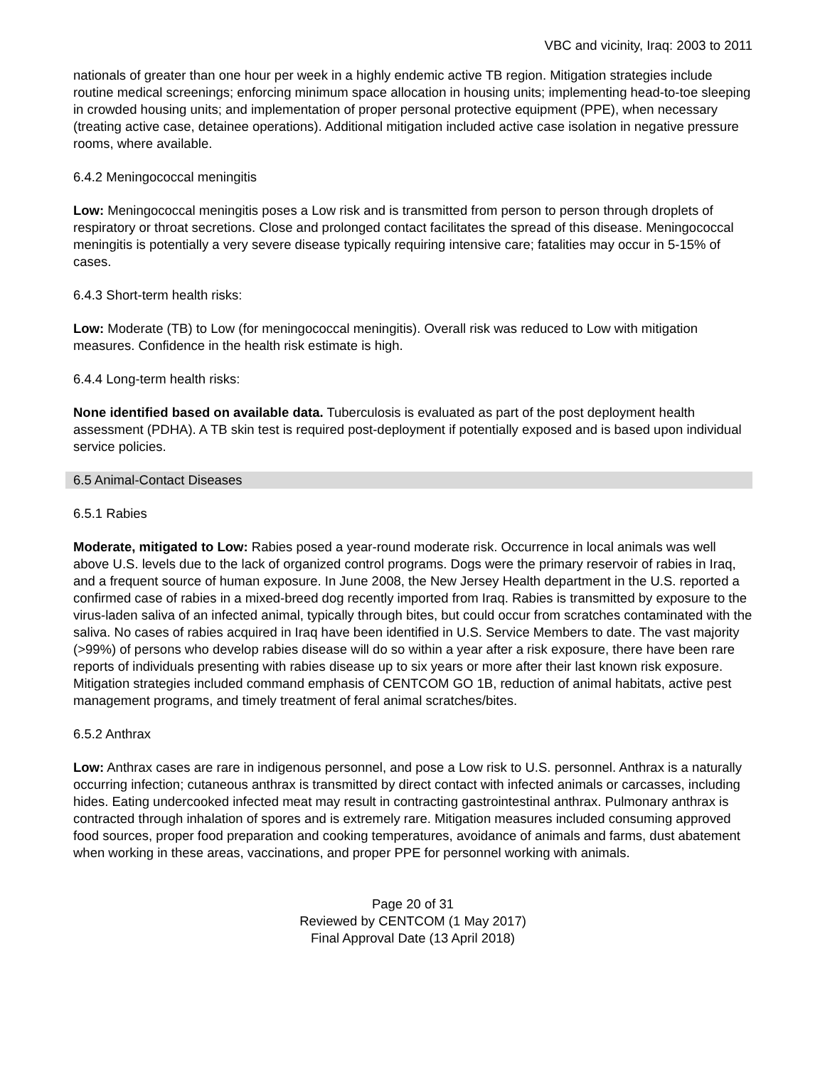VBC and vicinity, Iraq: 2003 to 2011
nationals of greater than one hour per week in a highly endemic active TB region. Mitigation strategies include routine medical screenings; enforcing minimum space allocation in housing units; implementing head-to-toe sleeping in crowded housing units; and implementation of proper personal protective equipment (PPE), when necessary (treating active case, detainee operations). Additional mitigation included active case isolation in negative pressure rooms, where available.
6.4.2 Meningococcal meningitis
Low: Meningococcal meningitis poses a Low risk and is transmitted from person to person through droplets of respiratory or throat secretions. Close and prolonged contact facilitates the spread of this disease. Meningococcal meningitis is potentially a very severe disease typically requiring intensive care; fatalities may occur in 5-15% of cases.
6.4.3 Short-term health risks:
Low: Moderate (TB) to Low (for meningococcal meningitis). Overall risk was reduced to Low with mitigation measures. Confidence in the health risk estimate is high.
6.4.4 Long-term health risks:
None identified based on available data. Tuberculosis is evaluated as part of the post deployment health assessment (PDHA). A TB skin test is required post-deployment if potentially exposed and is based upon individual service policies.
6.5 Animal-Contact Diseases
6.5.1 Rabies
Moderate, mitigated to Low: Rabies posed a year-round moderate risk. Occurrence in local animals was well above U.S. levels due to the lack of organized control programs. Dogs were the primary reservoir of rabies in Iraq, and a frequent source of human exposure. In June 2008, the New Jersey Health department in the U.S. reported a confirmed case of rabies in a mixed-breed dog recently imported from Iraq. Rabies is transmitted by exposure to the virus-laden saliva of an infected animal, typically through bites, but could occur from scratches contaminated with the saliva. No cases of rabies acquired in Iraq have been identified in U.S. Service Members to date. The vast majority (>99%) of persons who develop rabies disease will do so within a year after a risk exposure, there have been rare reports of individuals presenting with rabies disease up to six years or more after their last known risk exposure. Mitigation strategies included command emphasis of CENTCOM GO 1B, reduction of animal habitats, active pest management programs, and timely treatment of feral animal scratches/bites.
6.5.2 Anthrax
Low: Anthrax cases are rare in indigenous personnel, and pose a Low risk to U.S. personnel. Anthrax is a naturally occurring infection; cutaneous anthrax is transmitted by direct contact with infected animals or carcasses, including hides. Eating undercooked infected meat may result in contracting gastrointestinal anthrax. Pulmonary anthrax is contracted through inhalation of spores and is extremely rare. Mitigation measures included consuming approved food sources, proper food preparation and cooking temperatures, avoidance of animals and farms, dust abatement when working in these areas, vaccinations, and proper PPE for personnel working with animals.
Page 20 of 31
Reviewed by CENTCOM (1 May 2017)
Final Approval Date (13 April 2018)